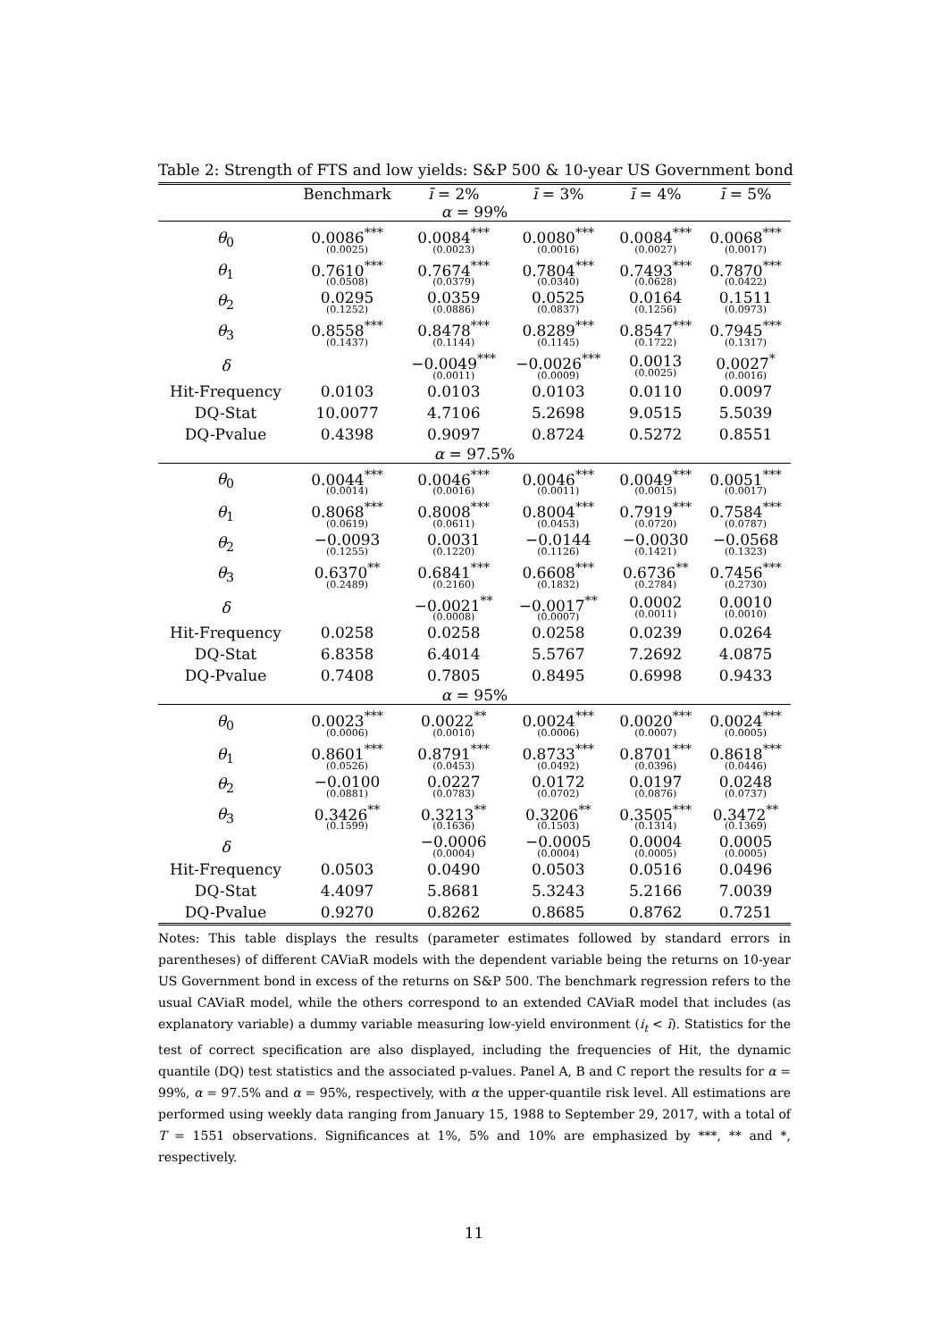Table 2: Strength of FTS and low yields: S&P 500 & 10-year US Government bond
| | Benchmark | ī = 2% | ī = 3% | ī = 4% | ī = 5% |
| --- | --- | --- | --- | --- | --- |
| α = 99% | | | | | |
| θ<sub>0</sub> | 0.0086<sup>***</sup> (0.0025) | 0.0084<sup>***</sup> (0.0023) | 0.0080<sup>***</sup> (0.0016) | 0.0084<sup>***</sup> (0.0027) | 0.0068<sup>***</sup> (0.0017) |
| θ<sub>1</sub> | 0.7610<sup>***</sup> (0.0508) | 0.7674<sup>***</sup> (0.0379) | 0.7804<sup>***</sup> (0.0340) | 0.7493<sup>***</sup> (0.0628) | 0.7870<sup>***</sup> (0.0422) |
| θ<sub>2</sub> | 0.0295 (0.1252) | 0.0359 (0.0886) | 0.0525 (0.0837) | 0.0164 (0.1256) | 0.1511 (0.0973) |
| θ<sub>3</sub> | 0.8558<sup>***</sup> (0.1437) | 0.8478<sup>***</sup> (0.1144) | 0.8289<sup>***</sup> (0.1145) | 0.8547<sup>***</sup> (0.1722) | 0.7945<sup>***</sup> (0.1317) |
| δ | | −0.0049<sup>***</sup> (0.0011) | −0.0026<sup>***</sup> (0.0009) | 0.0013 (0.0025) | 0.0027<sup>*</sup> (0.0016) |
| Hit-Frequency | 0.0103 | 0.0103 | 0.0103 | 0.0110 | 0.0097 |
| DQ-Stat | 10.0077 | 4.7106 | 5.2698 | 9.0515 | 5.5039 |
| DQ-Pvalue | 0.4398 | 0.9097 | 0.8724 | 0.5272 | 0.8551 |
| α = 97.5% | | | | | |
| θ<sub>0</sub> | 0.0044<sup>***</sup> (0.0014) | 0.0046<sup>***</sup> (0.0016) | 0.0046<sup>***</sup> (0.0011) | 0.0049<sup>***</sup> (0.0015) | 0.0051<sup>***</sup> (0.0017) |
| θ<sub>1</sub> | 0.8068<sup>***</sup> (0.0619) | 0.8008<sup>***</sup> (0.0611) | 0.8004<sup>***</sup> (0.0453) | 0.7919<sup>***</sup> (0.0720) | 0.7584<sup>***</sup> (0.0787) |
| θ<sub>2</sub> | −0.0093 (0.1255) | 0.0031 (0.1220) | −0.0144 (0.1126) | −0.0030 (0.1421) | −0.0568 (0.1323) |
| θ<sub>3</sub> | 0.6370<sup>**</sup> (0.2489) | 0.6841<sup>***</sup> (0.2160) | 0.6608<sup>***</sup> (0.1832) | 0.6736<sup>**</sup> (0.2784) | 0.7456<sup>***</sup> (0.2730) |
| δ | | −0.0021<sup>**</sup> (0.0008) | −0.0017<sup>**</sup> (0.0007) | 0.0002 (0.0011) | 0.0010 (0.0010) |
| Hit-Frequency | 0.0258 | 0.0258 | 0.0258 | 0.0239 | 0.0264 |
| DQ-Stat | 6.8358 | 6.4014 | 5.5767 | 7.2692 | 4.0875 |
| DQ-Pvalue | 0.7408 | 0.7805 | 0.8495 | 0.6998 | 0.9433 |
| α = 95% | | | | | |
| θ<sub>0</sub> | 0.0023<sup>***</sup> (0.0006) | 0.0022<sup>**</sup> (0.0010) | 0.0024<sup>***</sup> (0.0006) | 0.0020<sup>***</sup> (0.0007) | 0.0024<sup>***</sup> (0.0005) |
| θ<sub>1</sub> | 0.8601<sup>***</sup> (0.0526) | 0.8791<sup>***</sup> (0.0453) | 0.8733<sup>***</sup> (0.0492) | 0.8701<sup>***</sup> (0.0396) | 0.8618<sup>***</sup> (0.0446) |
| θ<sub>2</sub> | −0.0100 (0.0881) | 0.0227 (0.0783) | 0.0172 (0.0702) | 0.0197 (0.0876) | 0.0248 (0.0737) |
| θ<sub>3</sub> | 0.3426<sup>**</sup> (0.1599) | 0.3213<sup>**</sup> (0.1636) | 0.3206<sup>**</sup> (0.1503) | 0.3505<sup>***</sup> (0.1314) | 0.3472<sup>**</sup> (0.1369) |
| δ | | −0.0006 (0.0004) | −0.0005 (0.0004) | 0.0004 (0.0005) | 0.0005 (0.0005) |
| Hit-Frequency | 0.0503 | 0.0490 | 0.0503 | 0.0516 | 0.0496 |
| DQ-Stat | 4.4097 | 5.8681 | 5.3243 | 5.2166 | 7.0039 |
| DQ-Pvalue | 0.9270 | 0.8262 | 0.8685 | 0.8762 | 0.7251 |
Notes: This table displays the results (parameter estimates followed by standard errors in parentheses) of different CAViaR models with the dependent variable being the returns on 10-year US Government bond in excess of the returns on S&P 500. The benchmark regression refers to the usual CAViaR model, while the others correspond to an extended CAViaR model that includes (as explanatory variable) a dummy variable measuring low-yield environment (i<sub>t</sub> < ī). Statistics for the test of correct specification are also displayed, including the frequencies of Hit, the dynamic quantile (DQ) test statistics and the associated p-values. Panel A, B and C report the results for α = 99%, α = 97.5% and α = 95%, respectively, with α the upper-quantile risk level. All estimations are performed using weekly data ranging from January 15, 1988 to September 29, 2017, with a total of T = 1551 observations. Significances at 1%, 5% and 10% are emphasized by ***, ** and *, respectively.
11